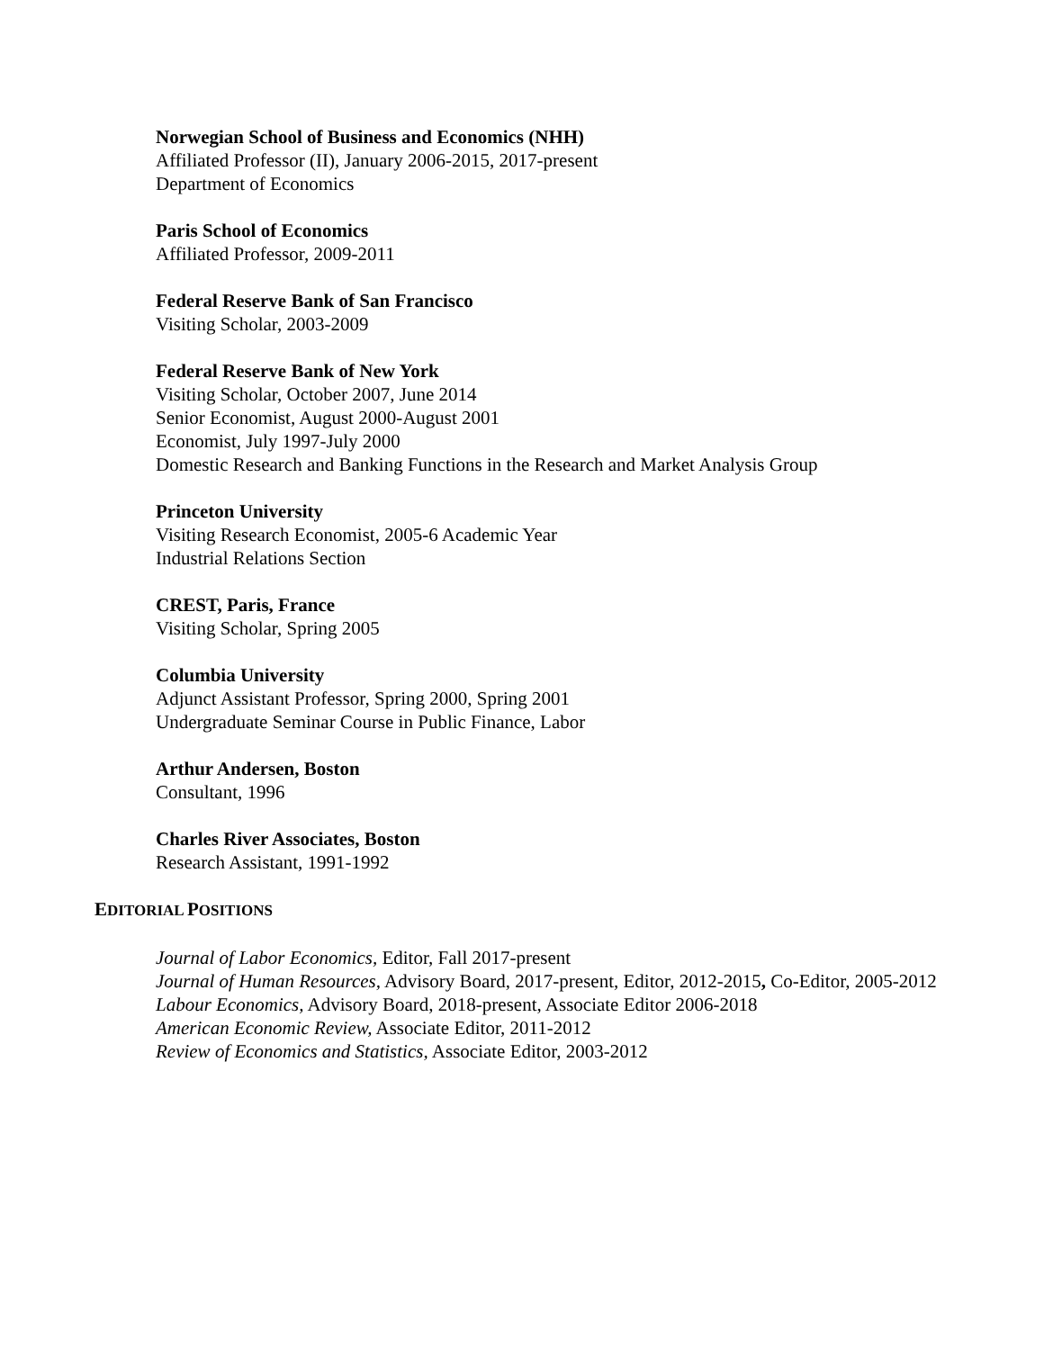Norwegian School of Business and Economics (NHH)
Affiliated Professor (II), January 2006-2015, 2017-present
Department of Economics
Paris School of Economics
Affiliated Professor, 2009-2011
Federal Reserve Bank of San Francisco
Visiting Scholar, 2003-2009
Federal Reserve Bank of New York
Visiting Scholar, October 2007, June 2014
Senior Economist, August 2000-August 2001
Economist, July 1997-July 2000
Domestic Research and Banking Functions in the Research and Market Analysis Group
Princeton University
Visiting Research Economist, 2005-6 Academic Year
Industrial Relations Section
CREST, Paris, France
Visiting Scholar, Spring 2005
Columbia University
Adjunct Assistant Professor, Spring 2000, Spring 2001
Undergraduate Seminar Course in Public Finance, Labor
Arthur Andersen, Boston
Consultant, 1996
Charles River Associates, Boston
Research Assistant, 1991-1992
EDITORIAL POSITIONS
Journal of Labor Economics, Editor, Fall 2017-present
Journal of Human Resources, Advisory Board, 2017-present, Editor, 2012-2015, Co-Editor, 2005-2012
Labour Economics, Advisory Board, 2018-present, Associate Editor 2006-2018
American Economic Review, Associate Editor, 2011-2012
Review of Economics and Statistics, Associate Editor, 2003-2012